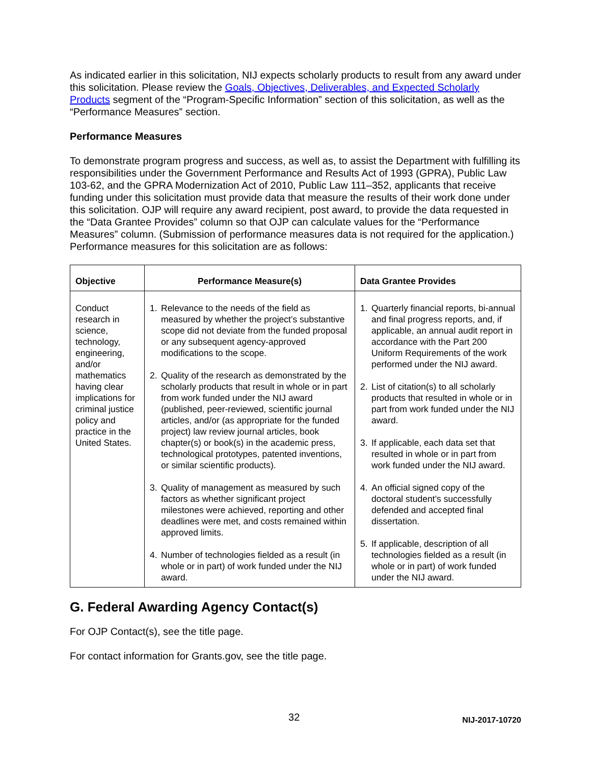As indicated earlier in this solicitation, NIJ expects scholarly products to result from any award under this solicitation. Please review the Goals, Objectives, Deliverables, and Expected Scholarly Products segment of the “Program-Specific Information” section of this solicitation, as well as the “Performance Measures” section.
Performance Measures
To demonstrate program progress and success, as well as, to assist the Department with fulfilling its responsibilities under the Government Performance and Results Act of 1993 (GPRA), Public Law 103-62, and the GPRA Modernization Act of 2010, Public Law 111–352, applicants that receive funding under this solicitation must provide data that measure the results of their work done under this solicitation. OJP will require any award recipient, post award, to provide the data requested in the “Data Grantee Provides” column so that OJP can calculate values for the “Performance Measures” column. (Submission of performance measures data is not required for the application.) Performance measures for this solicitation are as follows:
| Objective | Performance Measure(s) | Data Grantee Provides |
| --- | --- | --- |
| Conduct research in science, technology, engineering, and/or mathematics having clear implications for criminal justice policy and practice in the United States. | 1. Relevance to the needs of the field as measured by whether the project’s substantive scope did not deviate from the funded proposal or any subsequent agency-approved modifications to the scope. 2. Quality of the research as demonstrated by the scholarly products that result in whole or in part from work funded under the NIJ award (published, peer-reviewed, scientific journal articles, and/or (as appropriate for the funded project) law review journal articles, book chapter(s) or book(s) in the academic press, technological prototypes, patented inventions, or similar scientific products). 3. Quality of management as measured by such factors as whether significant project milestones were achieved, reporting and other deadlines were met, and costs remained within approved limits. 4. Number of technologies fielded as a result (in whole or in part) of work funded under the NIJ award. | 1. Quarterly financial reports, bi-annual and final progress reports, and, if applicable, an annual audit report in accordance with the Part 200 Uniform Requirements of the work performed under the NIJ award. 2. List of citation(s) to all scholarly products that resulted in whole or in part from work funded under the NIJ award. 3. If applicable, each data set that resulted in whole or in part from work funded under the NIJ award. 4. An official signed copy of the doctoral student’s successfully defended and accepted final dissertation. 5. If applicable, description of all technologies fielded as a result (in whole or in part) of work funded under the NIJ award. |
G. Federal Awarding Agency Contact(s)
For OJP Contact(s), see the title page.
For contact information for Grants.gov, see the title page.
32 NIJ-2017-10720